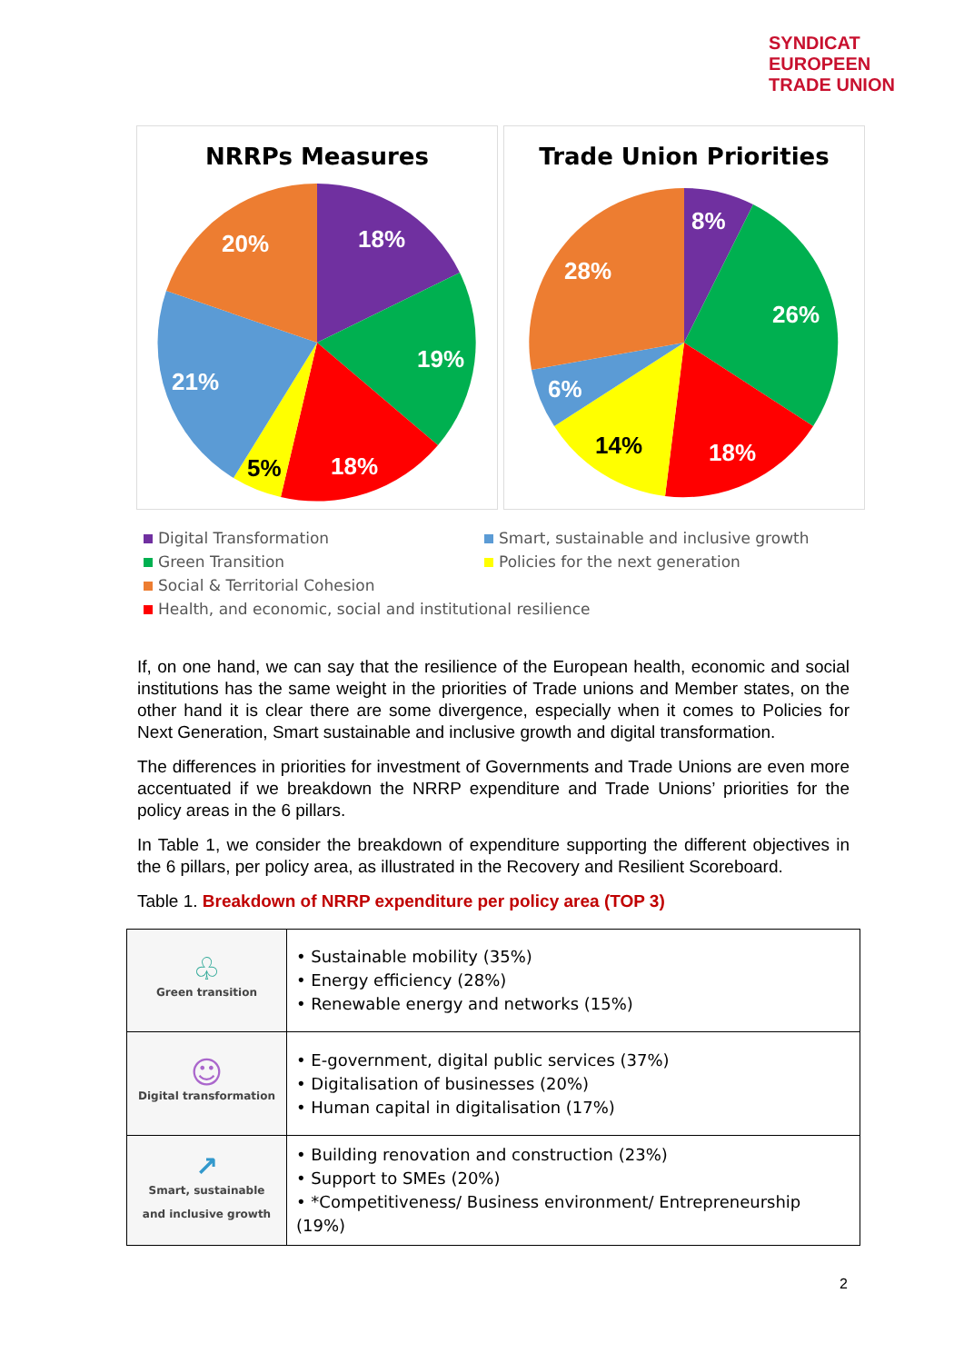SYNDICAT
EUROPEEN
TRADE UNION
NRRPs Measures
18%
19%
18%
21%
20%
5%
Trade Union Priorities
8%
26%
18%
6%
28%
14%
Digital Transformation
Smart, sustainable and inclusive growth
Green Transition
Policies for the next generation
Social & Territorial Cohesion
Health, and economic, social and institutional resilience
If, on one hand, we can say that the resilience of the European health, economic and social institutions has the same weight in the priorities of Trade unions and Member states, on the other hand it is clear there are some divergence, especially when it comes to Policies for Next Generation, Smart sustainable and inclusive growth and digital transformation.
The differences in priorities for investment of Governments and Trade Unions are even more accentuated if we breakdown the NRRP expenditure and Trade Unions’ priorities for the policy areas in the 6 pillars.
In Table 1, we consider the breakdown of expenditure supporting the different objectives in the 6 pillars, per policy area, as illustrated in the Recovery and Resilient Scoreboard.
Table 1. Breakdown of NRRP expenditure per policy area (TOP 3)
| ♧ Green transition | • Sustainable mobility (35%) • Energy efficiency (28%) • Renewable energy and networks (15%) |
| ☺ Digital transformation | • E-government, digital public services (37%) • Digitalisation of businesses (20%) • Human capital in digitalisation (17%) |
| ↗ Smart, sustainable and inclusive growth | • Building renovation and construction (23%) • Support to SMEs (20%) • *Competitiveness/ Business environment/ Entrepreneurship (19%) |
2